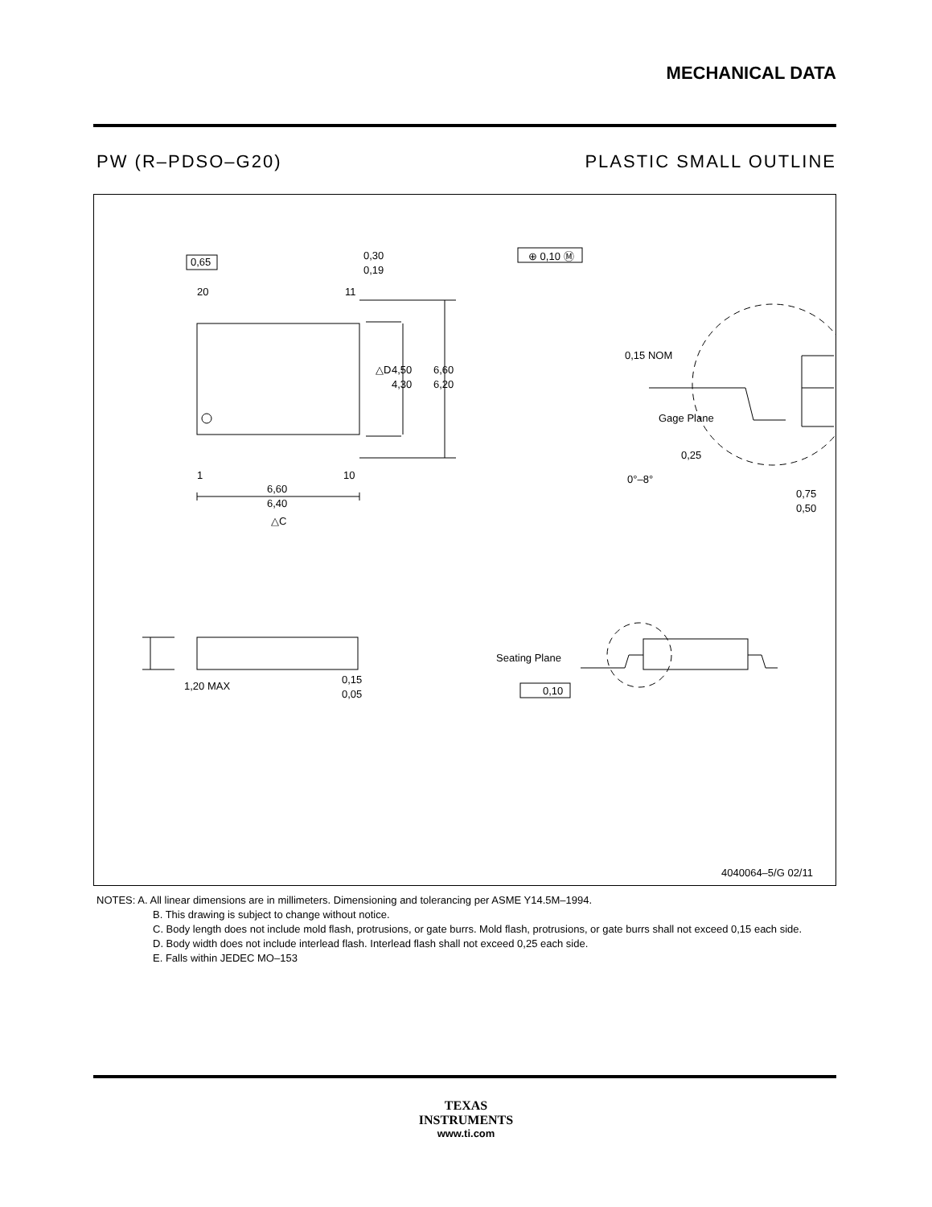MECHANICAL DATA
PW (R–PDSO–G20) PLASTIC SMALL OUTLINE
0,65
0,30
0,19
⊕ 0,10 Ⓜ
20
11
1
10
△D
4,50
4,30
6,60
6,20
6,60
6,40
△C
0,15 NOM
Gage Plane
0,25
0°–8°
0,75
0,50
1,20 MAX
0,15
0,05
Seating Plane
0,10
4040064–5/G 02/11
NOTES: A. All linear dimensions are in millimeters. Dimensioning and tolerancing per ASME Y14.5M–1994.
B. This drawing is subject to change without notice.
C. Body length does not include mold flash, protrusions, or gate burrs. Mold flash, protrusions, or gate burrs shall not exceed 0,15 each side.
D. Body width does not include interlead flash. Interlead flash shall not exceed 0,25 each side.
E. Falls within JEDEC MO–153
TEXAS
INSTRUMENTS
www.ti.com